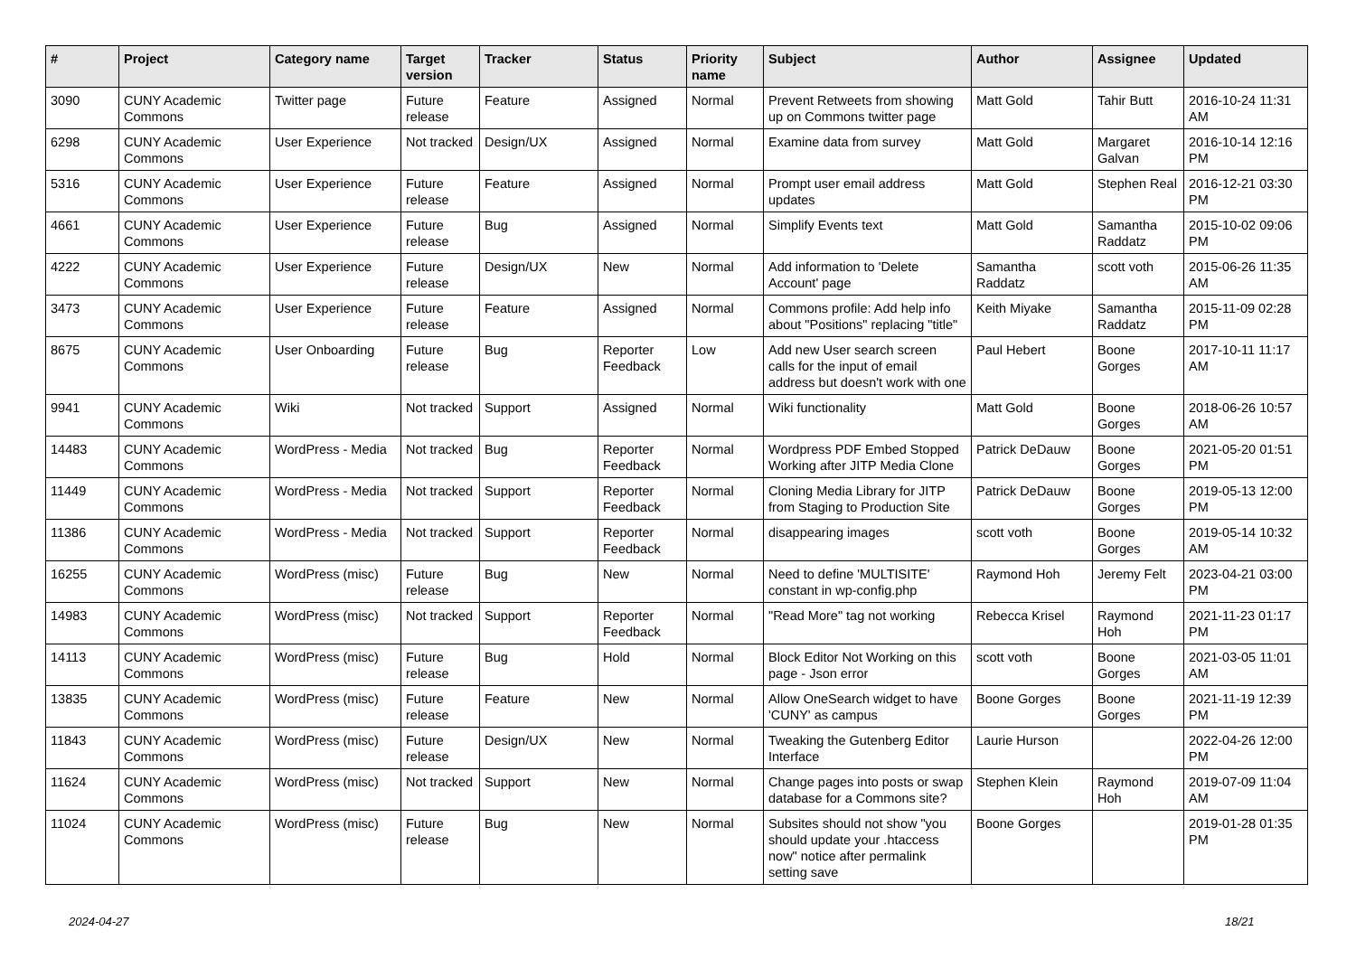| # | Project | Category name | Target version | Tracker | Status | Priority name | Subject | Author | Assignee | Updated |
| --- | --- | --- | --- | --- | --- | --- | --- | --- | --- | --- |
| 3090 | CUNY Academic Commons | Twitter page | Future release | Feature | Assigned | Normal | Prevent Retweets from showing up on Commons twitter page | Matt Gold | Tahir Butt | 2016-10-24 11:31 AM |
| 6298 | CUNY Academic Commons | User Experience | Not tracked | Design/UX | Assigned | Normal | Examine data from survey | Matt Gold | Margaret Galvan | 2016-10-14 12:16 PM |
| 5316 | CUNY Academic Commons | User Experience | Future release | Feature | Assigned | Normal | Prompt user email address updates | Matt Gold | Stephen Real | 2016-12-21 03:30 PM |
| 4661 | CUNY Academic Commons | User Experience | Future release | Bug | Assigned | Normal | Simplify Events text | Matt Gold | Samantha Raddatz | 2015-10-02 09:06 PM |
| 4222 | CUNY Academic Commons | User Experience | Future release | Design/UX | New | Normal | Add information to 'Delete Account' page | Samantha Raddatz | scott voth | 2015-06-26 11:35 AM |
| 3473 | CUNY Academic Commons | User Experience | Future release | Feature | Assigned | Normal | Commons profile: Add help info about "Positions" replacing "title" | Keith Miyake | Samantha Raddatz | 2015-11-09 02:28 PM |
| 8675 | CUNY Academic Commons | User Onboarding | Future release | Bug | Reporter Feedback | Low | Add new User search screen calls for the input of email address but doesn't work with one | Paul Hebert | Boone Gorges | 2017-10-11 11:17 AM |
| 9941 | CUNY Academic Commons | Wiki | Not tracked | Support | Assigned | Normal | Wiki functionality | Matt Gold | Boone Gorges | 2018-06-26 10:57 AM |
| 14483 | CUNY Academic Commons | WordPress - Media | Not tracked | Bug | Reporter Feedback | Normal | Wordpress PDF Embed Stopped Working after JITP Media Clone | Patrick DeDauw | Boone Gorges | 2021-05-20 01:51 PM |
| 11449 | CUNY Academic Commons | WordPress - Media | Not tracked | Support | Reporter Feedback | Normal | Cloning Media Library for JITP from Staging to Production Site | Patrick DeDauw | Boone Gorges | 2019-05-13 12:00 PM |
| 11386 | CUNY Academic Commons | WordPress - Media | Not tracked | Support | Reporter Feedback | Normal | disappearing images | scott voth | Boone Gorges | 2019-05-14 10:32 AM |
| 16255 | CUNY Academic Commons | WordPress (misc) | Future release | Bug | New | Normal | Need to define 'MULTISITE' constant in wp-config.php | Raymond Hoh | Jeremy Felt | 2023-04-21 03:00 PM |
| 14983 | CUNY Academic Commons | WordPress (misc) | Not tracked | Support | Reporter Feedback | Normal | "Read More" tag not working | Rebecca Krisel | Raymond Hoh | 2021-11-23 01:17 PM |
| 14113 | CUNY Academic Commons | WordPress (misc) | Future release | Bug | Hold | Normal | Block Editor Not Working on this page - Json error | scott voth | Boone Gorges | 2021-03-05 11:01 AM |
| 13835 | CUNY Academic Commons | WordPress (misc) | Future release | Feature | New | Normal | Allow OneSearch widget to have 'CUNY' as campus | Boone Gorges | Boone Gorges | 2021-11-19 12:39 PM |
| 11843 | CUNY Academic Commons | WordPress (misc) | Future release | Design/UX | New | Normal | Tweaking the Gutenberg Editor Interface | Laurie Hurson | | 2022-04-26 12:00 PM |
| 11624 | CUNY Academic Commons | WordPress (misc) | Not tracked | Support | New | Normal | Change pages into posts or swap database for a Commons site? | Stephen Klein | Raymond Hoh | 2019-07-09 11:04 AM |
| 11024 | CUNY Academic Commons | WordPress (misc) | Future release | Bug | New | Normal | Subsites should not show "you should update your .htaccess now" notice after permalink setting save | Boone Gorges | | 2019-01-28 01:35 PM |
2024-04-27 18/21